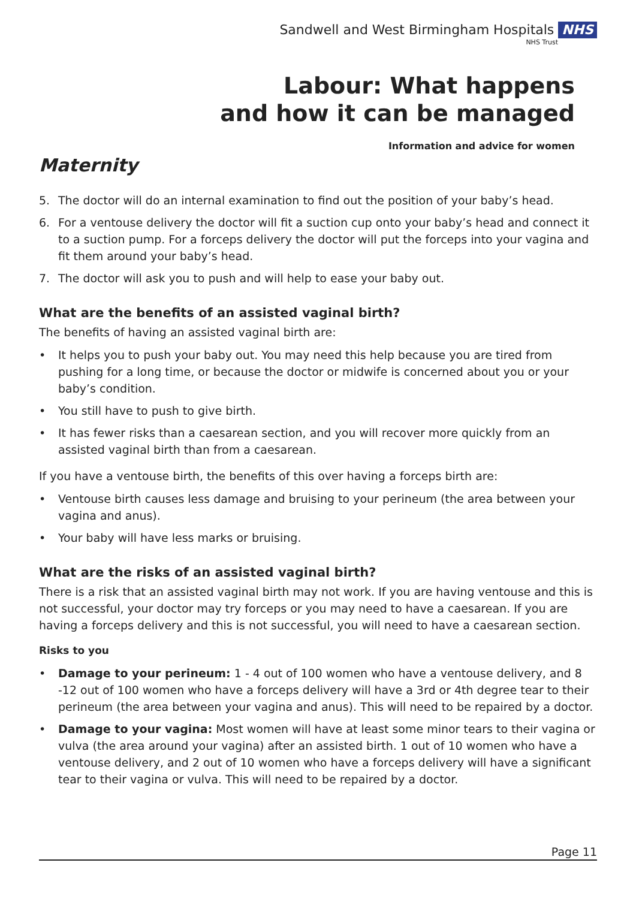Sandwell and West Birmingham Hospitals NHS
NHS Trust
Labour: What happens
and how it can be managed
Information and advice for women
Maternity
5. The doctor will do an internal examination to find out the position of your baby’s head.
6. For a ventouse delivery the doctor will fit a suction cup onto your baby’s head and connect it to a suction pump. For a forceps delivery the doctor will put the forceps into your vagina and fit them around your baby’s head.
7. The doctor will ask you to push and will help to ease your baby out.
What are the benefits of an assisted vaginal birth?
The benefits of having an assisted vaginal birth are:
• It helps you to push your baby out. You may need this help because you are tired from pushing for a long time, or because the doctor or midwife is concerned about you or your baby’s condition.
• You still have to push to give birth.
• It has fewer risks than a caesarean section, and you will recover more quickly from an assisted vaginal birth than from a caesarean.
If you have a ventouse birth, the benefits of this over having a forceps birth are:
• Ventouse birth causes less damage and bruising to your perineum (the area between your vagina and anus).
• Your baby will have less marks or bruising.
What are the risks of an assisted vaginal birth?
There is a risk that an assisted vaginal birth may not work. If you are having ventouse and this is not successful, your doctor may try forceps or you may need to have a caesarean. If you are having a forceps delivery and this is not successful, you will need to have a caesarean section.
Risks to you
• Damage to your perineum: 1 - 4 out of 100 women who have a ventouse delivery, and 8 -12 out of 100 women who have a forceps delivery will have a 3rd or 4th degree tear to their perineum (the area between your vagina and anus). This will need to be repaired by a doctor.
• Damage to your vagina: Most women will have at least some minor tears to their vagina or vulva (the area around your vagina) after an assisted birth. 1 out of 10 women who have a ventouse delivery, and 2 out of 10 women who have a forceps delivery will have a significant tear to their vagina or vulva. This will need to be repaired by a doctor.
Page 11